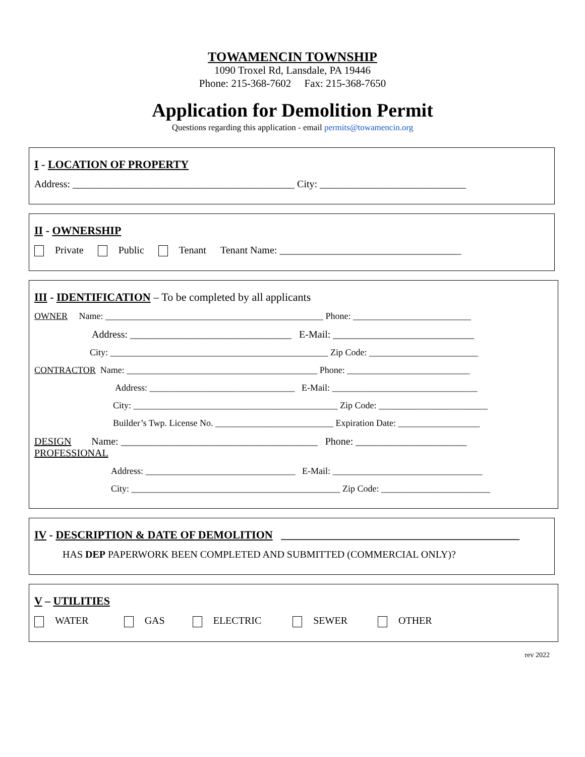TOWAMENCIN TOWNSHIP
1090 Troxel Rd, Lansdale, PA 19446
Phone: 215-368-7602 Fax: 215-368-7650
Application for Demolition Permit
Questions regarding this application - email permits@towamencin.org
I - LOCATION OF PROPERTY
Address: ____________________________________________ City: _____________________________
II - OWNERSHIP
Private Public Tenant Tenant Name: ____________________________________
III - IDENTIFICATION – To be completed by all applicants
OWNER Name: ________________________________________________ Phone: __________________________
Address: ________________________________ E-Mail: ____________________________
City: ________________________________________________ Zip Code: ________________________
CONTRACTOR Name: __________________________________________ Phone: ___________________________
Address: ________________________________ E-Mail: ________________________________
City: _____________________________________________ Zip Code: ________________________
Builder’s Twp. License No. __________________________ Expiration Date: __________________
DESIGN Name: _______________________________________ Phone: ______________________
PROFESSIONAL
Address: _________________________________ E-Mail: _________________________________
City: ______________________________________________ Zip Code: ________________________
IV - DESCRIPTION & DATE OF DEMOLITION ___________________________________________
HAS DEP PAPERWORK BEEN COMPLETED AND SUBMITTED (COMMERCIAL ONLY)?
V – UTILITIES
WATER GAS ELECTRIC SEWER OTHER
rev 2022